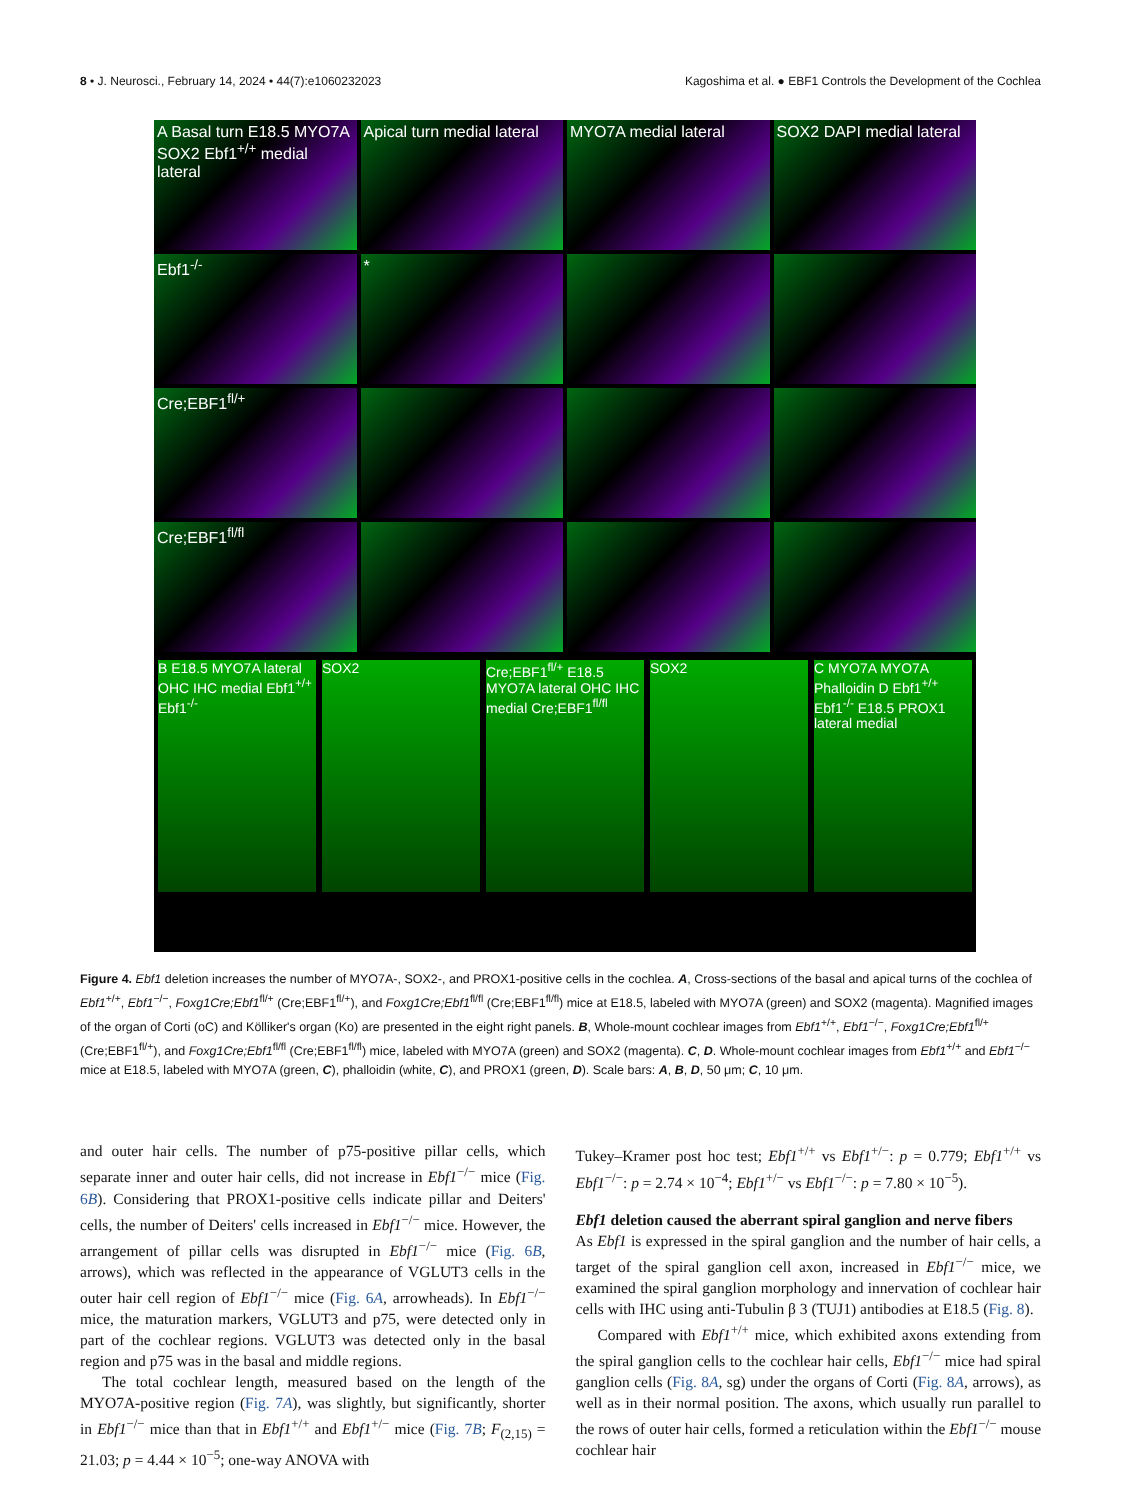8 • J. Neurosci., February 14, 2024 • 44(7):e1060232023 Kagoshima et al. ● EBF1 Controls the Development of the Cochlea
A Basal turn E18.5 MYO7A SOX2 Ebf1<sup>+/+</sup> medial lateral
Apical turn medial lateral
MYO7A medial lateral
SOX2 DAPI medial lateral
Ebf1<sup>-/-</sup>
*
Cre;EBF1<sup>fl/+</sup>
Cre;EBF1<sup>fl/fl</sup>
B E18.5 MYO7A lateral OHC IHC medial Ebf1<sup>+/+</sup> Ebf1<sup>-/-</sup>
SOX2 Cre;EBF1<sup>fl/+</sup> E18.5 MYO7A lateral OHC IHC medial Cre;EBF1<sup>fl/fl</sup>
SOX2 C MYO7A MYO7A Phalloidin D Ebf1<sup>+/+</sup> Ebf1<sup>-/-</sup> E18.5 PROX1 lateral medial
Figure 4. Ebf1 deletion increases the number of MYO7A-, SOX2-, and PROX1-positive cells in the cochlea. A, Cross-sections of the basal and apical turns of the cochlea of Ebf1<sup>+/+</sup>, Ebf1<sup>−/−</sup>, Foxg1Cre;Ebf1<sup>fl/+</sup> (Cre;EBF1<sup>fl/+</sup>), and Foxg1Cre;Ebf1<sup>fl/fl</sup> (Cre;EBF1<sup>fl/fl</sup>) mice at E18.5, labeled with MYO7A (green) and SOX2 (magenta). Magnified images of the organ of Corti (oC) and Kölliker's organ (Ko) are presented in the eight right panels. B, Whole-mount cochlear images from Ebf1<sup>+/+</sup>, Ebf1<sup>−/−</sup>, Foxg1Cre;Ebf1<sup>fl/+</sup> (Cre;EBF1<sup>fl/+</sup>), and Foxg1Cre;Ebf1<sup>fl/fl</sup> (Cre;EBF1<sup>fl/fl</sup>) mice, labeled with MYO7A (green) and SOX2 (magenta). C, D. Whole-mount cochlear images from Ebf1<sup>+/+</sup> and Ebf1<sup>−/−</sup> mice at E18.5, labeled with MYO7A (green, C), phalloidin (white, C), and PROX1 (green, D). Scale bars: A, B, D, 50 μm; C, 10 μm.
and outer hair cells. The number of p75-positive pillar cells, which separate inner and outer hair cells, did not increase in Ebf1<sup>−/−</sup> mice (Fig. 6B). Considering that PROX1-positive cells indicate pillar and Deiters' cells, the number of Deiters' cells increased in Ebf1<sup>−/−</sup> mice. However, the arrangement of pillar cells was disrupted in Ebf1<sup>−/−</sup> mice (Fig. 6B, arrows), which was reflected in the appearance of VGLUT3 cells in the outer hair cell region of Ebf1<sup>−/−</sup> mice (Fig. 6A, arrowheads). In Ebf1<sup>−/−</sup> mice, the maturation markers, VGLUT3 and p75, were detected only in part of the cochlear regions. VGLUT3 was detected only in the basal region and p75 was in the basal and middle regions.
The total cochlear length, measured based on the length of the MYO7A-positive region (Fig. 7A), was slightly, but significantly, shorter in Ebf1<sup>−/−</sup> mice than that in Ebf1<sup>+/+</sup> and Ebf1<sup>+/−</sup> mice (Fig. 7B; F<sub>(2,15)</sub> = 21.03; p = 4.44 × 10<sup>−5</sup>; one-way ANOVA with
Tukey–Kramer post hoc test; Ebf1<sup>+/+</sup> vs Ebf1<sup>+/−</sup>: p = 0.779; Ebf1<sup>+/+</sup> vs Ebf1<sup>−/−</sup>: p = 2.74 × 10<sup>−4</sup>; Ebf1<sup>+/−</sup> vs Ebf1<sup>−/−</sup>: p = 7.80 × 10<sup>−5</sup>).
Ebf1 deletion caused the aberrant spiral ganglion and nerve fibers
As Ebf1 is expressed in the spiral ganglion and the number of hair cells, a target of the spiral ganglion cell axon, increased in Ebf1<sup>−/−</sup> mice, we examined the spiral ganglion morphology and innervation of cochlear hair cells with IHC using anti-Tubulin β 3 (TUJ1) antibodies at E18.5 (Fig. 8).
Compared with Ebf1<sup>+/+</sup> mice, which exhibited axons extending from the spiral ganglion cells to the cochlear hair cells, Ebf1<sup>−/−</sup> mice had spiral ganglion cells (Fig. 8A, sg) under the organs of Corti (Fig. 8A, arrows), as well as in their normal position. The axons, which usually run parallel to the rows of outer hair cells, formed a reticulation within the Ebf1<sup>−/−</sup> mouse cochlear hair